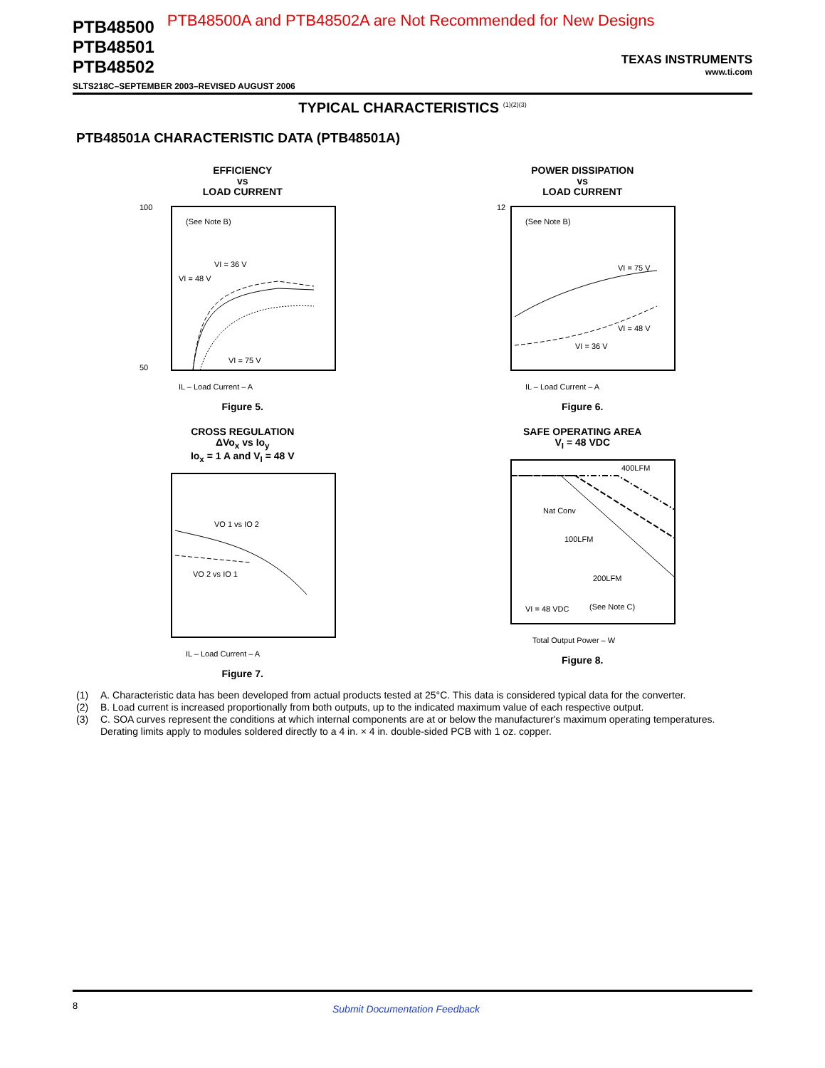PTB48500
PTB48501
PTB48502
PTB48500A and PTB48502A are Not Recommended for New Designs
TEXAS INSTRUMENTS
www.ti.com
SLTS218C–SEPTEMBER 2003–REVISED AUGUST 2006
TYPICAL CHARACTERISTICS <sup>(1)(2)(3)</sup>
PTB48501A CHARACTERISTIC DATA (PTB48501A)
EFFICIENCY
vs
LOAD CURRENT
(See Note B)
VI = 36 V
VI = 48 V
VI = 75 V
100
50
IL – Load Current – A
Figure 5.
POWER DISSIPATION
vs
LOAD CURRENT
(See Note B)
VI = 75 V
VI = 48 V
VI = 36 V
12
IL – Load Current – A
Figure 6.
CROSS REGULATION
ΔVo<sub>x</sub> vs Io<sub>y</sub>
Io<sub>x</sub> = 1 A and V<sub>I</sub> = 48 V
VO 1 vs IO 2
VO 2 vs IO 1
IL – Load Current – A
Figure 7.
SAFE OPERATING AREA
V<sub>I</sub> = 48 VDC
400LFM
Nat Conv
100LFM
200LFM
VI = 48 VDC
(See Note C)
Total Output Power – W
Figure 8.
(1) A. Characteristic data has been developed from actual products tested at 25°C. This data is considered typical data for the converter.
(2) B. Load current is increased proportionally from both outputs, up to the indicated maximum value of each respective output.
(3) C. SOA curves represent the conditions at which internal components are at or below the manufacturer's maximum operating temperatures. Derating limits apply to modules soldered directly to a 4 in. × 4 in. double-sided PCB with 1 oz. copper.
8 Submit Documentation Feedback